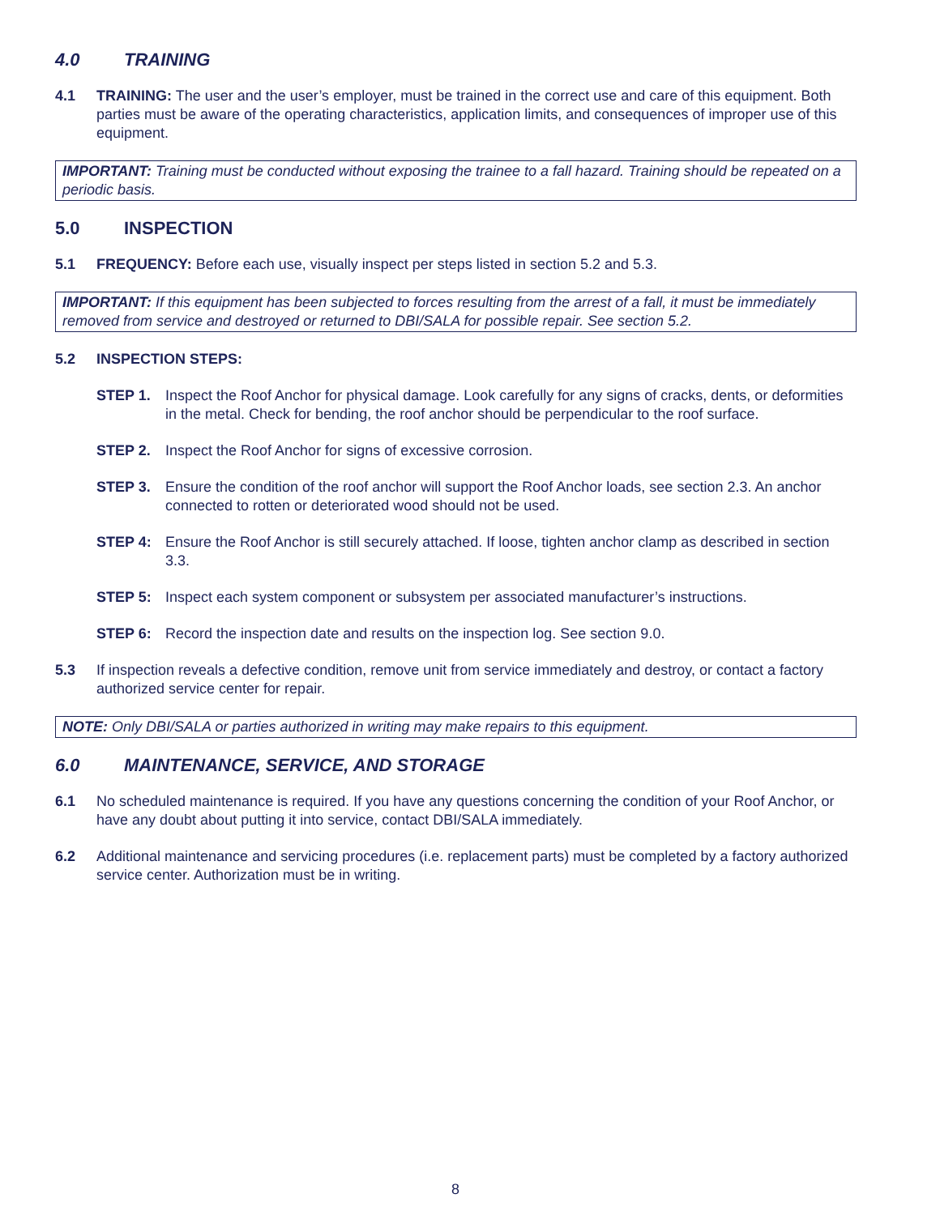4.0 TRAINING
4.1 TRAINING: The user and the user’s employer, must be trained in the correct use and care of this equipment. Both parties must be aware of the operating characteristics, application limits, and consequences of improper use of this equipment.
IMPORTANT: Training must be conducted without exposing the trainee to a fall hazard. Training should be repeated on a periodic basis.
5.0 INSPECTION
5.1 FREQUENCY: Before each use, visually inspect per steps listed in section 5.2 and 5.3.
IMPORTANT: If this equipment has been subjected to forces resulting from the arrest of a fall, it must be immediately removed from service and destroyed or returned to DBI/SALA for possible repair. See section 5.2.
5.2 INSPECTION STEPS:
STEP 1. Inspect the Roof Anchor for physical damage. Look carefully for any signs of cracks, dents, or deformities in the metal. Check for bending, the roof anchor should be perpendicular to the roof surface.
STEP 2. Inspect the Roof Anchor for signs of excessive corrosion.
STEP 3. Ensure the condition of the roof anchor will support the Roof Anchor loads, see section 2.3. An anchor connected to rotten or deteriorated wood should not be used.
STEP 4: Ensure the Roof Anchor is still securely attached. If loose, tighten anchor clamp as described in section 3.3.
STEP 5: Inspect each system component or subsystem per associated manufacturer’s instructions.
STEP 6: Record the inspection date and results on the inspection log. See section 9.0.
5.3 If inspection reveals a defective condition, remove unit from service immediately and destroy, or contact a factory authorized service center for repair.
NOTE: Only DBI/SALA or parties authorized in writing may make repairs to this equipment.
6.0 MAINTENANCE, SERVICE, AND STORAGE
6.1 No scheduled maintenance is required. If you have any questions concerning the condition of your Roof Anchor, or have any doubt about putting it into service, contact DBI/SALA immediately.
6.2 Additional maintenance and servicing procedures (i.e. replacement parts) must be completed by a factory authorized service center. Authorization must be in writing.
8